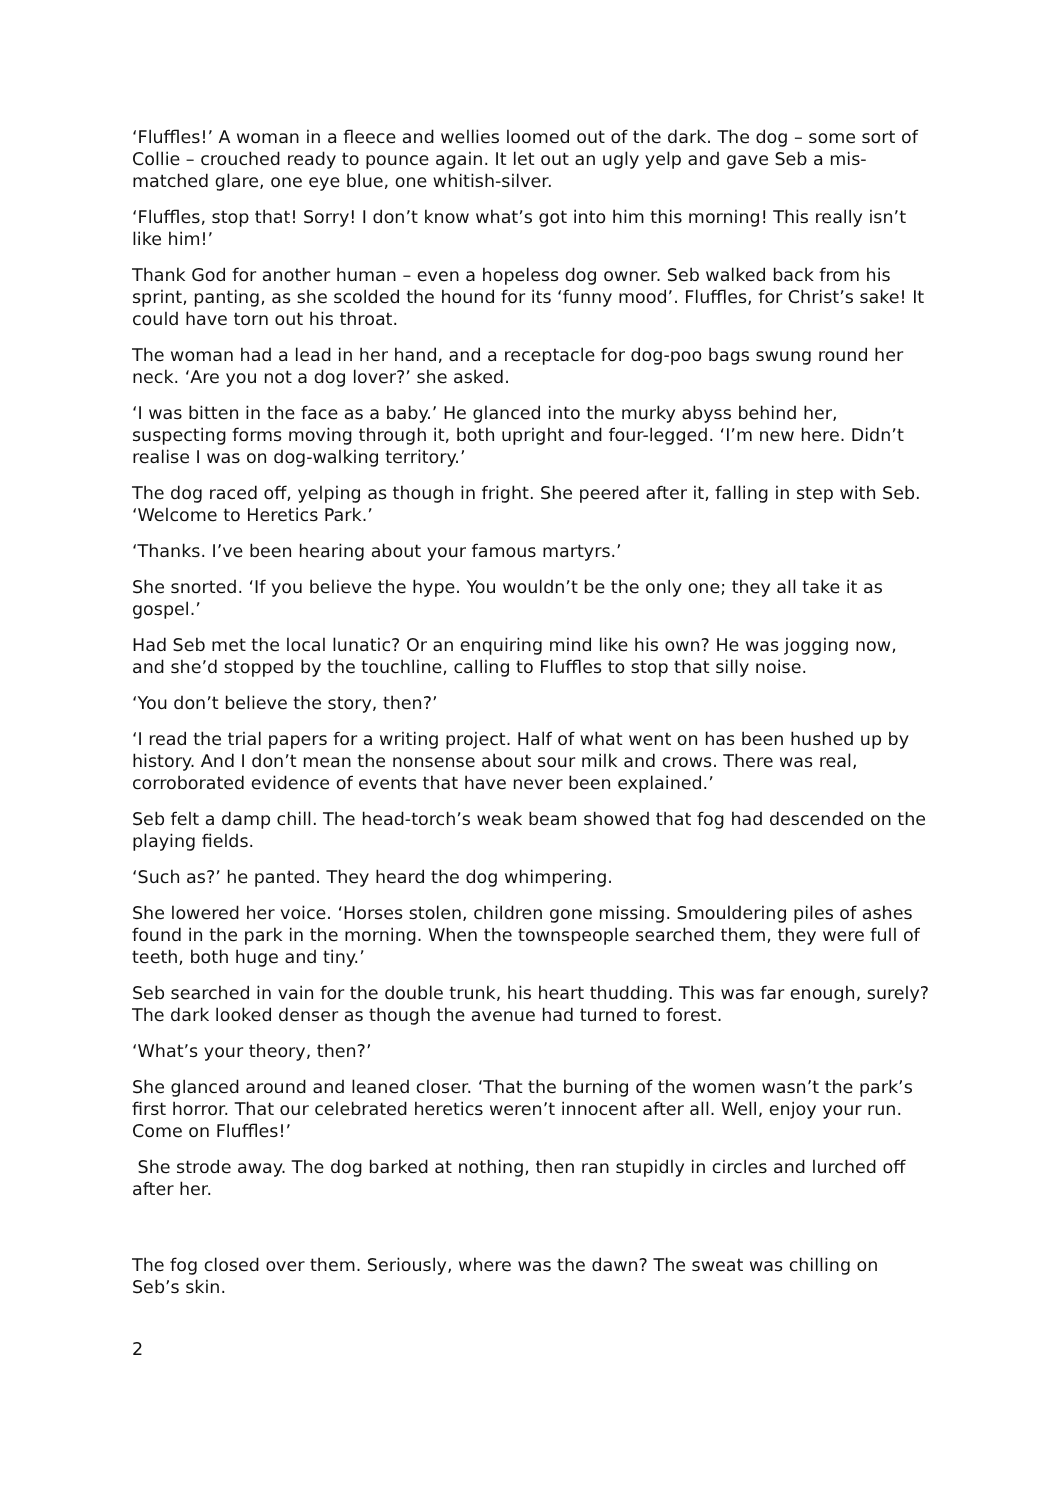‘Fluffles!’ A woman in a fleece and wellies loomed out of the dark. The dog – some sort of Collie – crouched ready to pounce again. It let out an ugly yelp and gave Seb a mis-matched glare, one eye blue, one whitish-silver.
‘Fluffles, stop that! Sorry! I don’t know what’s got into him this morning! This really isn’t like him!’
Thank God for another human – even a hopeless dog owner. Seb walked back from his sprint, panting, as she scolded the hound for its ‘funny mood’. Fluffles, for Christ’s sake! It could have torn out his throat.
The woman had a lead in her hand, and a receptacle for dog-poo bags swung round her neck. ‘Are you not a dog lover?’ she asked.
‘I was bitten in the face as a baby.’ He glanced into the murky abyss behind her, suspecting forms moving through it, both upright and four-legged. ‘I’m new here. Didn’t realise I was on dog-walking territory.’
The dog raced off, yelping as though in fright. She peered after it, falling in step with Seb. ‘Welcome to Heretics Park.’
‘Thanks. I’ve been hearing about your famous martyrs.’
She snorted. ‘If you believe the hype. You wouldn’t be the only one; they all take it as gospel.’
Had Seb met the local lunatic? Or an enquiring mind like his own? He was jogging now, and she’d stopped by the touchline, calling to Fluffles to stop that silly noise.
‘You don’t believe the story, then?’
‘I read the trial papers for a writing project. Half of what went on has been hushed up by history. And I don’t mean the nonsense about sour milk and crows. There was real, corroborated evidence of events that have never been explained.’
Seb felt a damp chill. The head-torch’s weak beam showed that fog had descended on the playing fields.
‘Such as?’ he panted. They heard the dog whimpering.
She lowered her voice. ‘Horses stolen, children gone missing. Smouldering piles of ashes found in the park in the morning. When the townspeople searched them, they were full of teeth, both huge and tiny.’
Seb searched in vain for the double trunk, his heart thudding. This was far enough, surely? The dark looked denser as though the avenue had turned to forest.
‘What’s your theory, then?’
She glanced around and leaned closer. ‘That the burning of the women wasn’t the park’s first horror. That our celebrated heretics weren’t innocent after all. Well, enjoy your run. Come on Fluffles!’
She strode away. The dog barked at nothing, then ran stupidly in circles and lurched off after her.
The fog closed over them. Seriously, where was the dawn? The sweat was chilling on Seb’s skin.
2